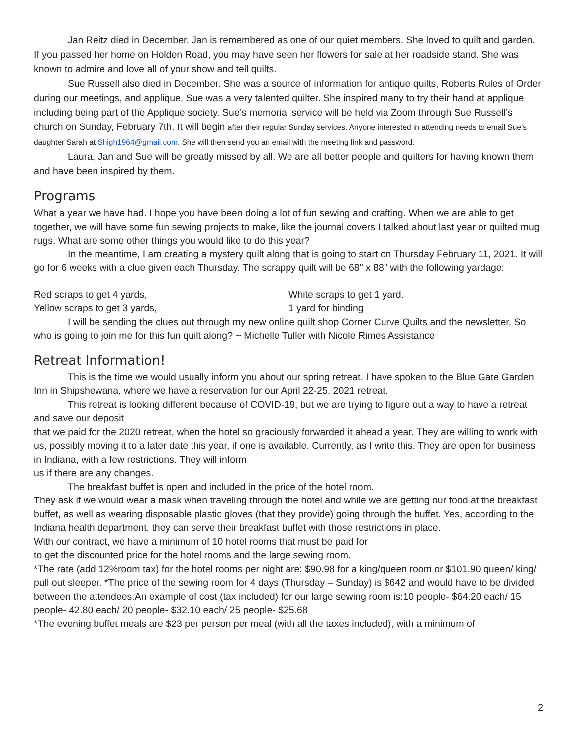Jan Reitz died in December. Jan is remembered as one of our quiet members. She loved to quilt and garden. If you passed her home on Holden Road, you may have seen her flowers for sale at her roadside stand. She was known to admire and love all of your show and tell quilts.
Sue Russell also died in December. She was a source of information for antique quilts, Roberts Rules of Order during our meetings, and applique. Sue was a very talented quilter. She inspired many to try their hand at applique including being part of the Applique society. Sue’s memorial service will be held via Zoom through Sue Russell’s church on Sunday, February 7th. It will begin after their regular Sunday services. Anyone interested in attending needs to email Sue’s daughter Sarah at Shigh1964@gmail.com. She will then send you an email with the meeting link and password.
Laura, Jan and Sue will be greatly missed by all. We are all better people and quilters for having known them and have been inspired by them.
Programs
What a year we have had. I hope you have been doing a lot of fun sewing and crafting. When we are able to get together, we will have some fun sewing projects to make, like the journal covers I talked about last year or quilted mug rugs. What are some other things you would like to do this year?
In the meantime, I am creating a mystery quilt along that is going to start on Thursday February 11, 2021. It will go for 6 weeks with a clue given each Thursday. The scrappy quilt will be 68" x 88" with the following yardage:
Red scraps to get 4 yards, White scraps to get 1 yard.
Yellow scraps to get 3 yards, 1 yard for binding
I will be sending the clues out through my new online quilt shop Corner Curve Quilts and the newsletter. So who is going to join me for this fun quilt along? ~ Michelle Tuller with Nicole Rimes Assistance
Retreat Information!
This is the time we would usually inform you about our spring retreat. I have spoken to the Blue Gate Garden Inn in Shipshewana, where we have a reservation for our April 22-25, 2021 retreat.
This retreat is looking different because of COVID-19, but we are trying to figure out a way to have a retreat and save our deposit
that we paid for the 2020 retreat, when the hotel so graciously forwarded it ahead a year. They are willing to work with us, possibly moving it to a later date this year, if one is available. Currently, as I write this. They are open for business in Indiana, with a few restrictions. They will inform
us if there are any changes.
The breakfast buffet is open and included in the price of the hotel room.
They ask if we would wear a mask when traveling through the hotel and while we are getting our food at the breakfast buffet, as well as wearing disposable plastic gloves (that they provide) going through the buffet. Yes, according to the Indiana health department, they can serve their breakfast buffet with those restrictions in place.
With our contract, we have a minimum of 10 hotel rooms that must be paid for
to get the discounted price for the hotel rooms and the large sewing room.
*The rate (add 12%room tax) for the hotel rooms per night are: $90.98 for a king/queen room or $101.90 queen/ king/ pull out sleeper. *The price of the sewing room for 4 days (Thursday – Sunday) is $642 and would have to be divided between the attendees.An example of cost (tax included) for our large sewing room is:10 people- $64.20 each/ 15 people- 42.80 each/ 20 people- $32.10 each/ 25 people- $25.68
*The evening buffet meals are $23 per person per meal (with all the taxes included), with a minimum of
2